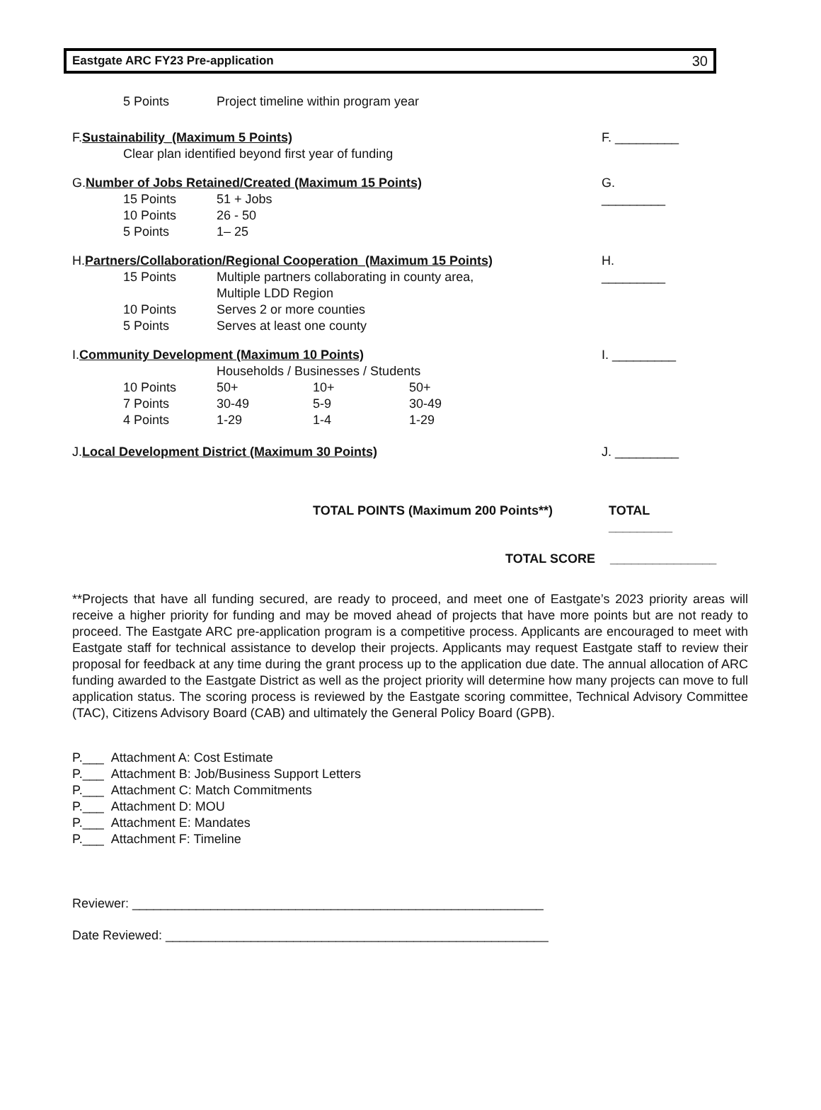Eastgate ARC FY23 Pre-application 30
5 Points Project timeline within program year
F. Sustainability_(Maximum 5 Points) F. _________
Clear plan identified beyond first year of funding
G. Number of Jobs Retained/Created (Maximum 15 Points) G. _________
15 Points 51 + Jobs
10 Points 26 - 50
5 Points 1– 25
H. Partners/Collaboration/Regional Cooperation_(Maximum 15 Points) H. _________
15 Points Multiple partners collaborating in county area,
Multiple LDD Region
10 Points Serves 2 or more counties
5 Points Serves at least one county
I. Community Development (Maximum 10 Points) I. _________
Households / Businesses / Students
10 Points 50+ 10+ 50+
7 Points 30-49 5-9 30-49
4 Points 1-29 1-4 1-29
J. Local Development District (Maximum 30 Points) J. _________
TOTAL POINTS (Maximum 200 Points**) TOTAL _________
TOTAL SCORE _______________
**Projects that have all funding secured, are ready to proceed, and meet one of Eastgate’s 2023 priority areas will receive a higher priority for funding and may be moved ahead of projects that have more points but are not ready to proceed. The Eastgate ARC pre-application program is a competitive process. Applicants are encouraged to meet with Eastgate staff for technical assistance to develop their projects. Applicants may request Eastgate staff to review their proposal for feedback at any time during the grant process up to the application due date. The annual allocation of ARC funding awarded to the Eastgate District as well as the project priority will determine how many projects can move to full application status. The scoring process is reviewed by the Eastgate scoring committee, Technical Advisory Committee (TAC), Citizens Advisory Board (CAB) and ultimately the General Policy Board (GPB).
P.___ Attachment A: Cost Estimate
P.___ Attachment B: Job/Business Support Letters
P.___ Attachment C: Match Commitments
P.___ Attachment D: MOU
P.___ Attachment E: Mandates
P.___ Attachment F: Timeline
Reviewer: __________________________________________________________
Date Reviewed: ______________________________________________________